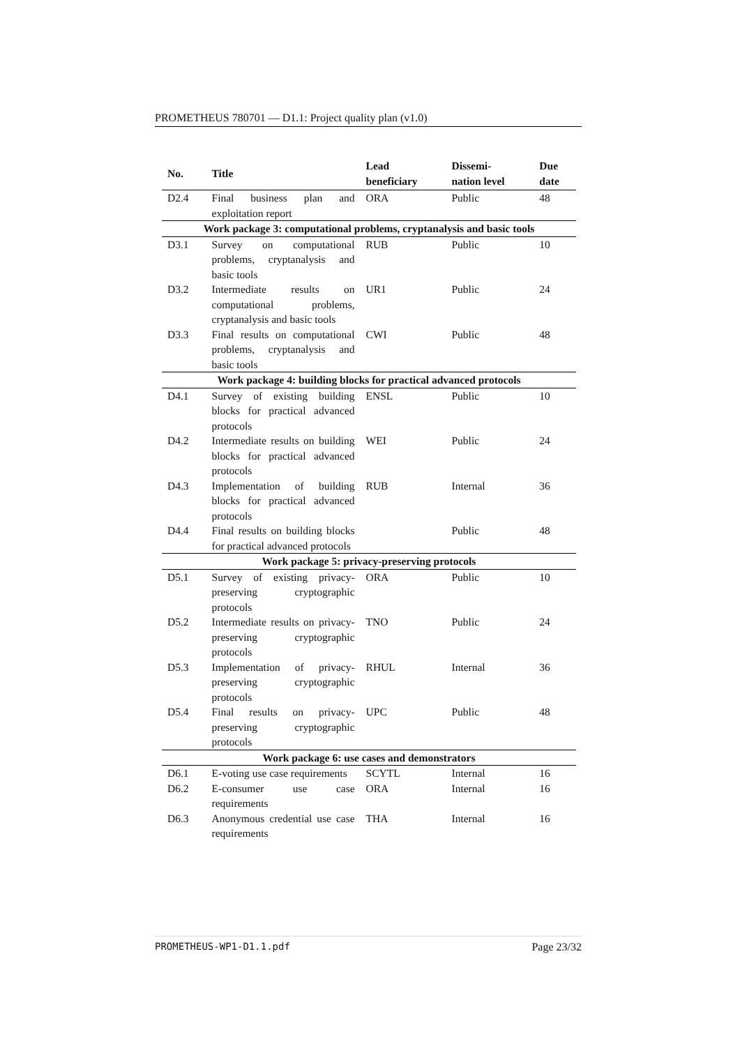PROMETHEUS 780701 — D1.1: Project quality plan (v1.0)
| No. | Title | Lead beneficiary | Dissemi- nation level | Due date |
| --- | --- | --- | --- | --- |
| D2.4 | Final business plan and exploitation report | ORA | Public | 48 |
| Work package 3: computational problems, cryptanalysis and basic tools | | | | |
| D3.1 | Survey on computational problems, cryptanalysis and basic tools | RUB | Public | 10 |
| D3.2 | Intermediate results on computational problems, cryptanalysis and basic tools | UR1 | Public | 24 |
| D3.3 | Final results on computational problems, cryptanalysis and basic tools | CWI | Public | 48 |
| Work package 4: building blocks for practical advanced protocols | | | | |
| D4.1 | Survey of existing building blocks for practical advanced protocols | ENSL | Public | 10 |
| D4.2 | Intermediate results on building blocks for practical advanced protocols | WEI | Public | 24 |
| D4.3 | Implementation of building blocks for practical advanced protocols | RUB | Internal | 36 |
| D4.4 | Final results on building blocks for practical advanced protocols | | Public | 48 |
| Work package 5: privacy-preserving protocols | | | | |
| D5.1 | Survey of existing privacy-preserving cryptographic protocols | ORA | Public | 10 |
| D5.2 | Intermediate results on privacy-preserving cryptographic protocols | TNO | Public | 24 |
| D5.3 | Implementation of privacy-preserving cryptographic protocols | RHUL | Internal | 36 |
| D5.4 | Final results on privacy-preserving cryptographic protocols | UPC | Public | 48 |
| Work package 6: use cases and demonstrators | | | | |
| D6.1 | E-voting use case requirements | SCYTL | Internal | 16 |
| D6.2 | E-consumer use case requirements | ORA | Internal | 16 |
| D6.3 | Anonymous credential use case requirements | THA | Internal | 16 |
PROMETHEUS-WP1-D1.1.pdf Page 23/32